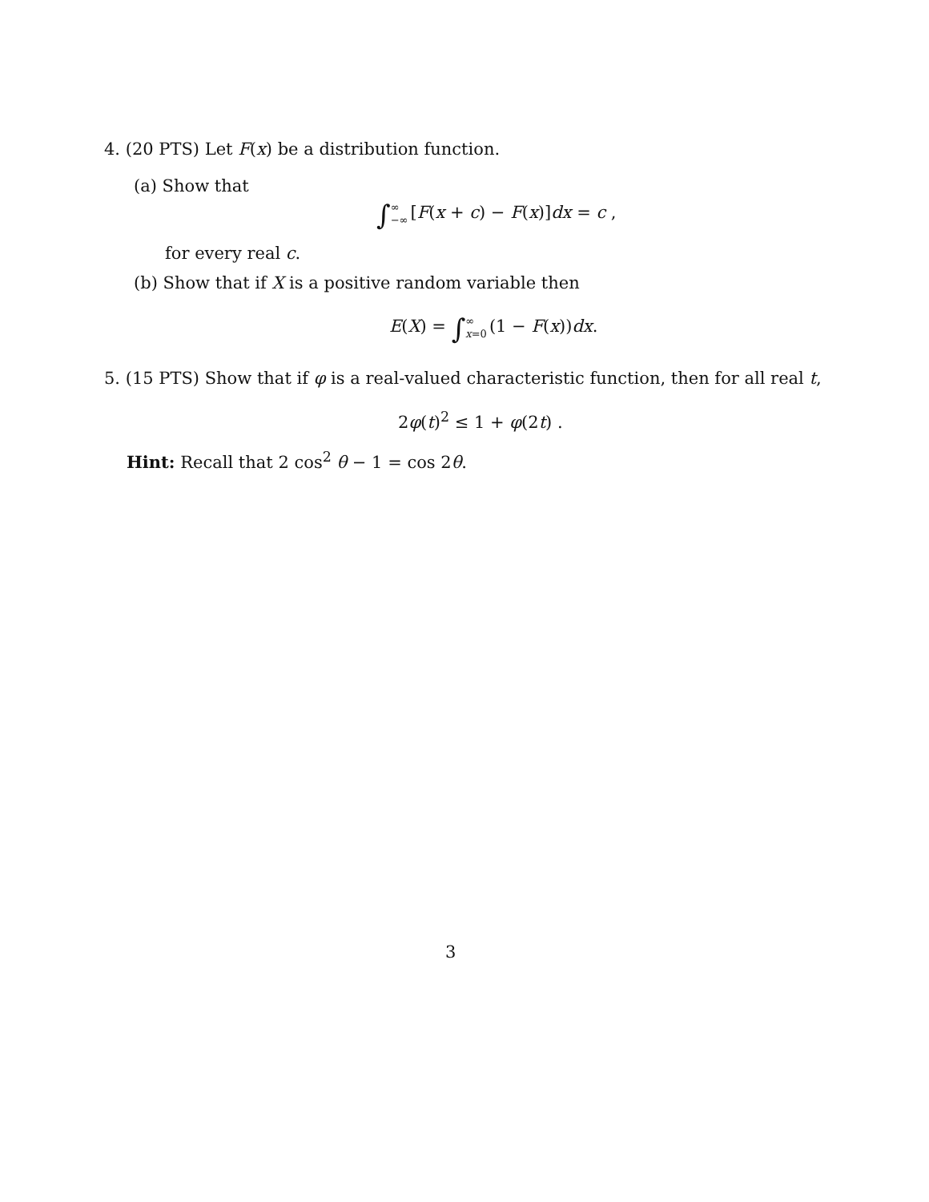4. (20 PTS) Let F(x) be a distribution function.
(a) Show that
∫∞
−∞ [F(x + c) − F(x)]dx = c ,
for every real c.
(b) Show that if X is a positive random variable then
E(X) = ∫∞
x=0 (1 − F(x))dx.
5. (15 PTS) Show that if φ is a real-valued characteristic function, then for all real t,
2φ(t)<sup>2</sup> ≤ 1 + φ(2t) .
Hint: Recall that 2 cos<sup>2</sup> θ − 1 = cos 2θ.
3